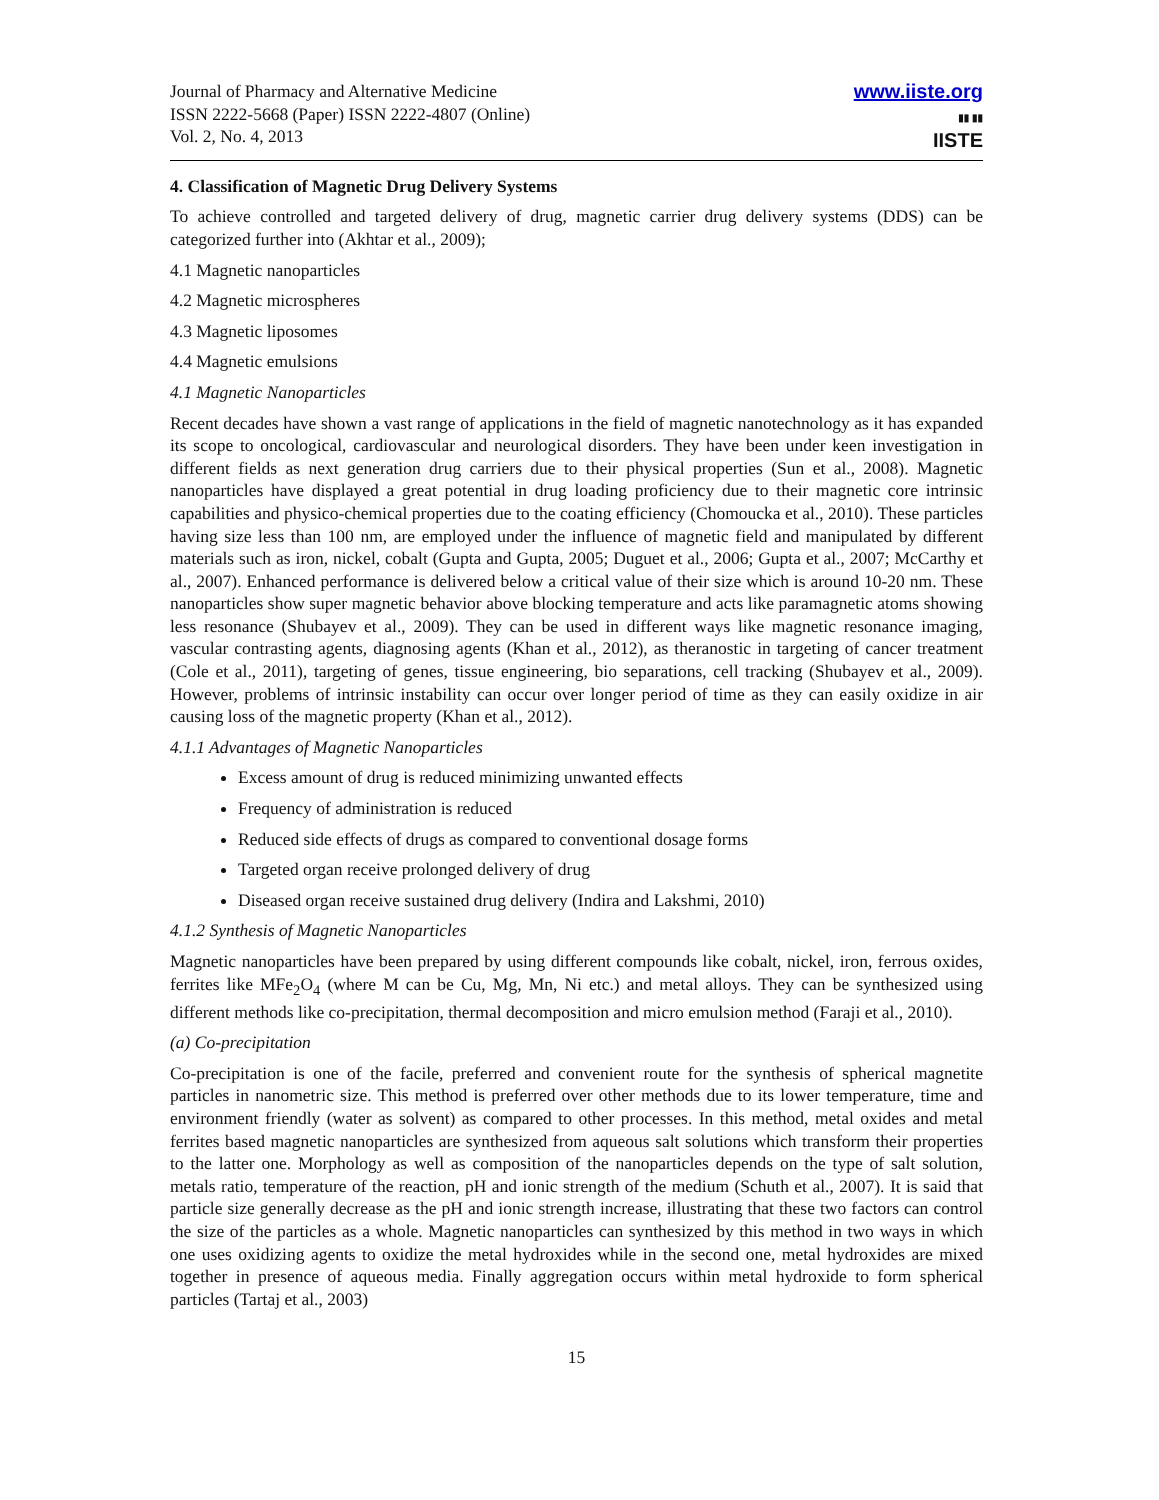Journal of Pharmacy and Alternative Medicine
ISSN 2222-5668 (Paper) ISSN 2222-4807 (Online)
Vol. 2, No. 4, 2013
www.iiste.org
▮▮ ▮▮
IISTE
4. Classification of Magnetic Drug Delivery Systems
To achieve controlled and targeted delivery of drug, magnetic carrier drug delivery systems (DDS) can be categorized further into (Akhtar et al., 2009);
4.1 Magnetic nanoparticles
4.2 Magnetic microspheres
4.3 Magnetic liposomes
4.4 Magnetic emulsions
4.1 Magnetic Nanoparticles
Recent decades have shown a vast range of applications in the field of magnetic nanotechnology as it has expanded its scope to oncological, cardiovascular and neurological disorders. They have been under keen investigation in different fields as next generation drug carriers due to their physical properties (Sun et al., 2008). Magnetic nanoparticles have displayed a great potential in drug loading proficiency due to their magnetic core intrinsic capabilities and physico-chemical properties due to the coating efficiency (Chomoucka et al., 2010). These particles having size less than 100 nm, are employed under the influence of magnetic field and manipulated by different materials such as iron, nickel, cobalt (Gupta and Gupta, 2005; Duguet et al., 2006; Gupta et al., 2007; McCarthy et al., 2007). Enhanced performance is delivered below a critical value of their size which is around 10-20 nm. These nanoparticles show super magnetic behavior above blocking temperature and acts like paramagnetic atoms showing less resonance (Shubayev et al., 2009). They can be used in different ways like magnetic resonance imaging, vascular contrasting agents, diagnosing agents (Khan et al., 2012), as theranostic in targeting of cancer treatment (Cole et al., 2011), targeting of genes, tissue engineering, bio separations, cell tracking (Shubayev et al., 2009). However, problems of intrinsic instability can occur over longer period of time as they can easily oxidize in air causing loss of the magnetic property (Khan et al., 2012).
4.1.1 Advantages of Magnetic Nanoparticles
Excess amount of drug is reduced minimizing unwanted effects
Frequency of administration is reduced
Reduced side effects of drugs as compared to conventional dosage forms
Targeted organ receive prolonged delivery of drug
Diseased organ receive sustained drug delivery (Indira and Lakshmi, 2010)
4.1.2 Synthesis of Magnetic Nanoparticles
Magnetic nanoparticles have been prepared by using different compounds like cobalt, nickel, iron, ferrous oxides, ferrites like MFe<sub>2</sub>O<sub>4</sub> (where M can be Cu, Mg, Mn, Ni etc.) and metal alloys. They can be synthesized using different methods like co-precipitation, thermal decomposition and micro emulsion method (Faraji et al., 2010).
(a) Co-precipitation
Co-precipitation is one of the facile, preferred and convenient route for the synthesis of spherical magnetite particles in nanometric size. This method is preferred over other methods due to its lower temperature, time and environment friendly (water as solvent) as compared to other processes. In this method, metal oxides and metal ferrites based magnetic nanoparticles are synthesized from aqueous salt solutions which transform their properties to the latter one. Morphology as well as composition of the nanoparticles depends on the type of salt solution, metals ratio, temperature of the reaction, pH and ionic strength of the medium (Schuth et al., 2007). It is said that particle size generally decrease as the pH and ionic strength increase, illustrating that these two factors can control the size of the particles as a whole. Magnetic nanoparticles can synthesized by this method in two ways in which one uses oxidizing agents to oxidize the metal hydroxides while in the second one, metal hydroxides are mixed together in presence of aqueous media. Finally aggregation occurs within metal hydroxide to form spherical particles (Tartaj et al., 2003)
15